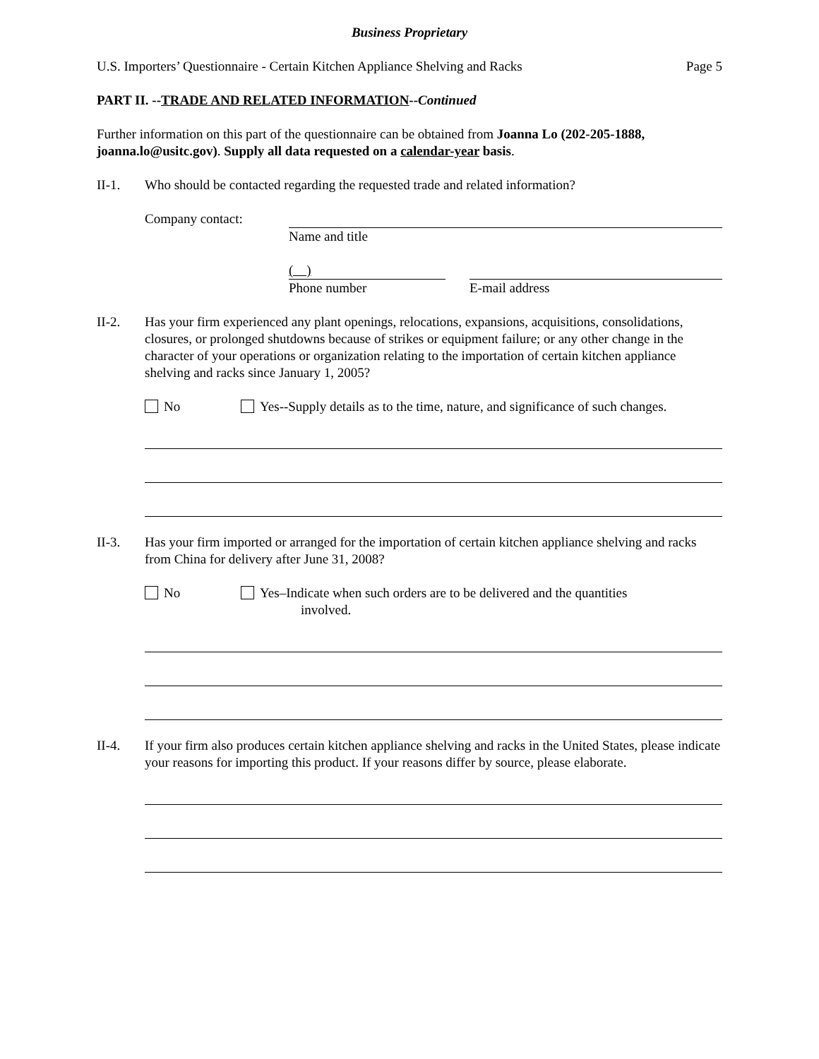Business Proprietary
U.S. Importers’ Questionnaire - Certain Kitchen Appliance Shelving and Racks Page 5
PART II. --TRADE AND RELATED INFORMATION--Continued
Further information on this part of the questionnaire can be obtained from Joanna Lo (202-205-1888, joanna.lo@usitc.gov). Supply all data requested on a calendar-year basis.
II-1. Who should be contacted regarding the requested trade and related information?
Company contact: Name and title
( )
Phone number
E-mail address
II-2. Has your firm experienced any plant openings, relocations, expansions, acquisitions, consolidations, closures, or prolonged shutdowns because of strikes or equipment failure; or any other change in the character of your operations or organization relating to the importation of certain kitchen appliance shelving and racks since January 1, 2005?
No Yes--Supply details as to the time, nature, and significance of such changes.
II-3. Has your firm imported or arranged for the importation of certain kitchen appliance shelving and racks from China for delivery after June 31, 2008?
No Yes–Indicate when such orders are to be delivered and the quantities
involved.
II-4. If your firm also produces certain kitchen appliance shelving and racks in the United States, please indicate your reasons for importing this product. If your reasons differ by source, please elaborate.